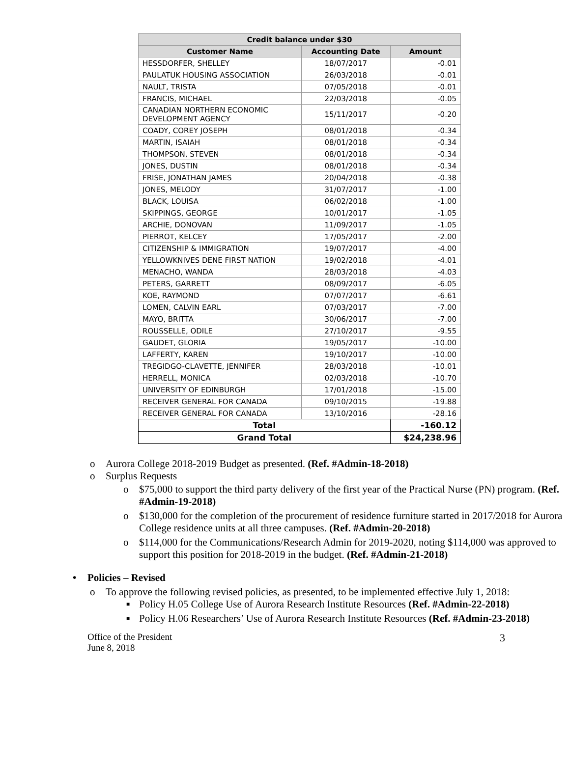| Credit balance under $30 | | |
| --- | --- | --- |
| Customer Name | Accounting Date | Amount |
| HESSDORFER, SHELLEY | 18/07/2017 | -0.01 |
| PAULATUK HOUSING ASSOCIATION | 26/03/2018 | -0.01 |
| NAULT, TRISTA | 07/05/2018 | -0.01 |
| FRANCIS, MICHAEL | 22/03/2018 | -0.05 |
| CANADIAN NORTHERN ECONOMIC DEVELOPMENT AGENCY | 15/11/2017 | -0.20 |
| COADY, COREY JOSEPH | 08/01/2018 | -0.34 |
| MARTIN, ISAIAH | 08/01/2018 | -0.34 |
| THOMPSON, STEVEN | 08/01/2018 | -0.34 |
| JONES, DUSTIN | 08/01/2018 | -0.34 |
| FRISE, JONATHAN JAMES | 20/04/2018 | -0.38 |
| JONES, MELODY | 31/07/2017 | -1.00 |
| BLACK, LOUISA | 06/02/2018 | -1.00 |
| SKIPPINGS, GEORGE | 10/01/2017 | -1.05 |
| ARCHIE, DONOVAN | 11/09/2017 | -1.05 |
| PIERROT, KELCEY | 17/05/2017 | -2.00 |
| CITIZENSHIP & IMMIGRATION | 19/07/2017 | -4.00 |
| YELLOWKNIVES DENE FIRST NATION | 19/02/2018 | -4.01 |
| MENACHO, WANDA | 28/03/2018 | -4.03 |
| PETERS, GARRETT | 08/09/2017 | -6.05 |
| KOE, RAYMOND | 07/07/2017 | -6.61 |
| LOMEN, CALVIN EARL | 07/03/2017 | -7.00 |
| MAYO, BRITTA | 30/06/2017 | -7.00 |
| ROUSSELLE, ODILE | 27/10/2017 | -9.55 |
| GAUDET, GLORIA | 19/05/2017 | -10.00 |
| LAFFERTY, KAREN | 19/10/2017 | -10.00 |
| TREGIDGO-CLAVETTE, JENNIFER | 28/03/2018 | -10.01 |
| HERRELL, MONICA | 02/03/2018 | -10.70 |
| UNIVERSITY OF EDINBURGH | 17/01/2018 | -15.00 |
| RECEIVER GENERAL FOR CANADA | 09/10/2015 | -19.88 |
| RECEIVER GENERAL FOR CANADA | 13/10/2016 | -28.16 |
| Total | | -160.12 |
| Grand Total | | $24,238.96 |
o Aurora College 2018-2019 Budget as presented. (Ref. #Admin-18-2018)
o Surplus Requests
o $75,000 to support the third party delivery of the first year of the Practical Nurse (PN) program. (Ref. #Admin-19-2018)
o $130,000 for the completion of the procurement of residence furniture started in 2017/2018 for Aurora College residence units at all three campuses. (Ref. #Admin-20-2018)
o $114,000 for the Communications/Research Admin for 2019-2020, noting $114,000 was approved to support this position for 2018-2019 in the budget. (Ref. #Admin-21-2018)
• Policies – Revised
o To approve the following revised policies, as presented, to be implemented effective July 1, 2018:
■ Policy H.05 College Use of Aurora Research Institute Resources (Ref. #Admin-22-2018)
■ Policy H.06 Researchers’ Use of Aurora Research Institute Resources (Ref. #Admin-23-2018)
Office of the President
June 8, 2018
3